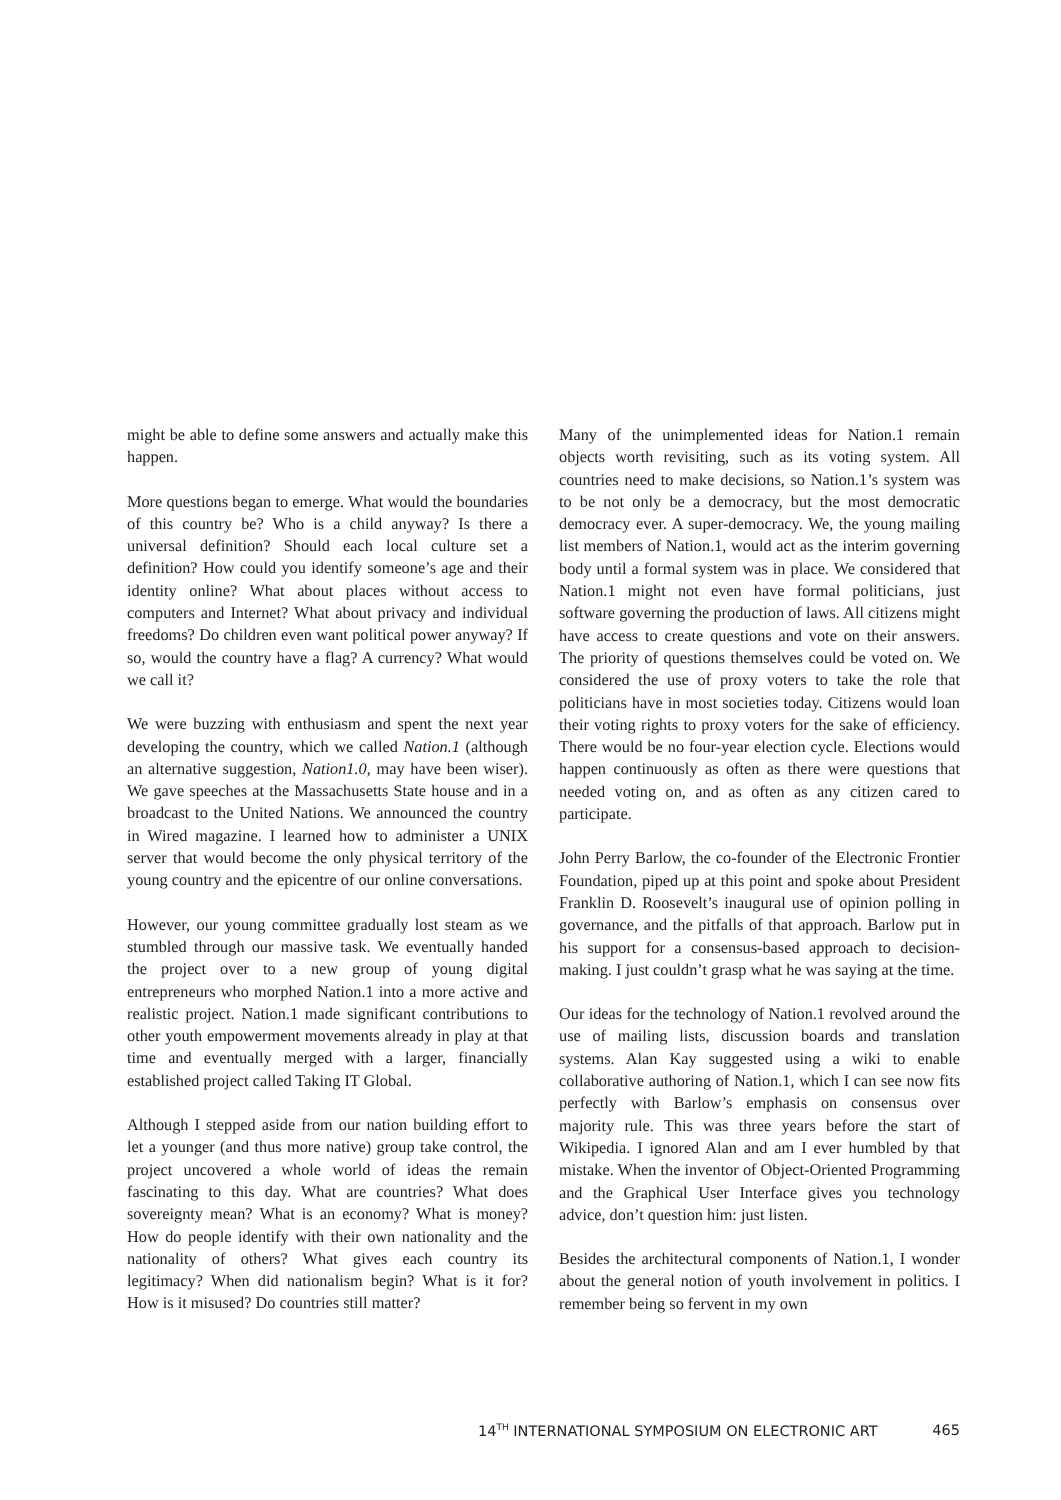might be able to define some answers and actually make this happen.
More questions began to emerge. What would the boundaries of this country be? Who is a child anyway? Is there a universal definition? Should each local culture set a definition? How could you identify someone’s age and their identity online? What about places without access to computers and Internet? What about privacy and individual freedoms? Do children even want political power anyway? If so, would the country have a flag? A currency? What would we call it?
We were buzzing with enthusiasm and spent the next year developing the country, which we called Nation.1 (although an alternative suggestion, Nation1.0, may have been wiser). We gave speeches at the Massachusetts State house and in a broadcast to the United Nations. We announced the country in Wired magazine. I learned how to administer a UNIX server that would become the only physical territory of the young country and the epicentre of our online conversations.
However, our young committee gradually lost steam as we stumbled through our massive task. We eventually handed the project over to a new group of young digital entrepreneurs who morphed Nation.1 into a more active and realistic project. Nation.1 made significant contributions to other youth empowerment movements already in play at that time and eventually merged with a larger, financially established project called Taking IT Global.
Although I stepped aside from our nation building effort to let a younger (and thus more native) group take control, the project uncovered a whole world of ideas the remain fascinating to this day. What are countries? What does sovereignty mean? What is an economy? What is money? How do people identify with their own nationality and the nationality of others? What gives each country its legitimacy? When did nationalism begin? What is it for? How is it misused? Do countries still matter?
Many of the unimplemented ideas for Nation.1 remain objects worth revisiting, such as its voting system. All countries need to make decisions, so Nation.1’s system was to be not only be a democracy, but the most democratic democracy ever. A super-democracy. We, the young mailing list members of Nation.1, would act as the interim governing body until a formal system was in place. We considered that Nation.1 might not even have formal politicians, just software governing the production of laws. All citizens might have access to create questions and vote on their answers. The priority of questions themselves could be voted on. We considered the use of proxy voters to take the role that politicians have in most societies today. Citizens would loan their voting rights to proxy voters for the sake of efficiency. There would be no four-year election cycle. Elections would happen continuously as often as there were questions that needed voting on, and as often as any citizen cared to participate.
John Perry Barlow, the co-founder of the Electronic Frontier Foundation, piped up at this point and spoke about President Franklin D. Roosevelt’s inaugural use of opinion polling in governance, and the pitfalls of that approach. Barlow put in his support for a consensus-based approach to decision-making. I just couldn’t grasp what he was saying at the time.
Our ideas for the technology of Nation.1 revolved around the use of mailing lists, discussion boards and translation systems. Alan Kay suggested using a wiki to enable collaborative authoring of Nation.1, which I can see now fits perfectly with Barlow’s emphasis on consensus over majority rule. This was three years before the start of Wikipedia. I ignored Alan and am I ever humbled by that mistake. When the inventor of Object-Oriented Programming and the Graphical User Interface gives you technology advice, don’t question him: just listen.
Besides the architectural components of Nation.1, I wonder about the general notion of youth involvement in politics. I remember being so fervent in my own
14<sup>TH</sup> INTERNATIONAL SYMPOSIUM ON ELECTRONIC ART 465